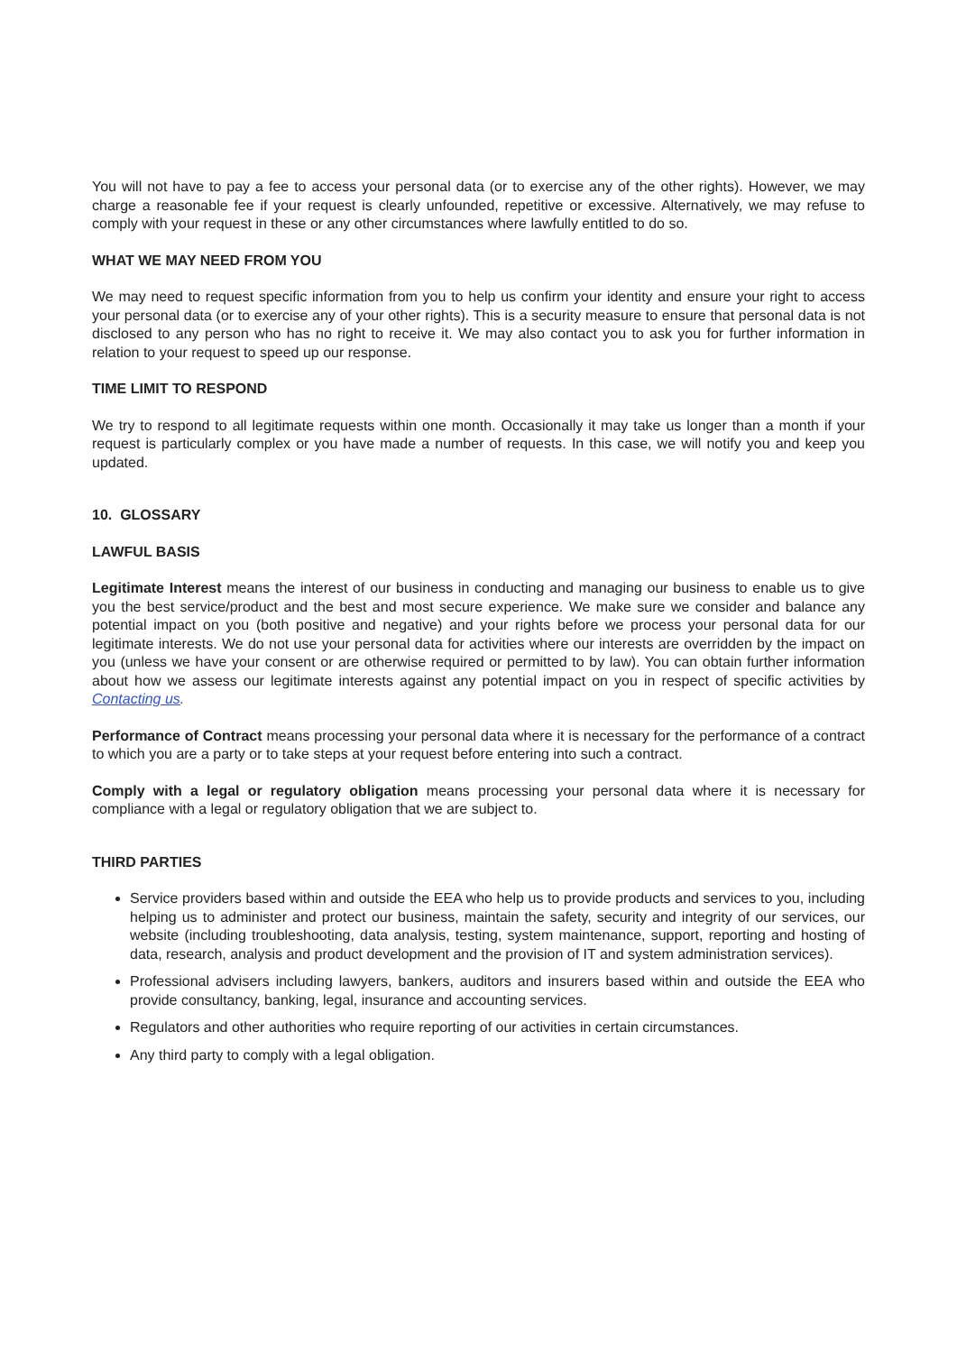You will not have to pay a fee to access your personal data (or to exercise any of the other rights). However, we may charge a reasonable fee if your request is clearly unfounded, repetitive or excessive. Alternatively, we may refuse to comply with your request in these or any other circumstances where lawfully entitled to do so.
WHAT WE MAY NEED FROM YOU
We may need to request specific information from you to help us confirm your identity and ensure your right to access your personal data (or to exercise any of your other rights). This is a security measure to ensure that personal data is not disclosed to any person who has no right to receive it. We may also contact you to ask you for further information in relation to your request to speed up our response.
TIME LIMIT TO RESPOND
We try to respond to all legitimate requests within one month. Occasionally it may take us longer than a month if your request is particularly complex or you have made a number of requests. In this case, we will notify you and keep you updated.
10. GLOSSARY
LAWFUL BASIS
Legitimate Interest means the interest of our business in conducting and managing our business to enable us to give you the best service/product and the best and most secure experience. We make sure we consider and balance any potential impact on you (both positive and negative) and your rights before we process your personal data for our legitimate interests. We do not use your personal data for activities where our interests are overridden by the impact on you (unless we have your consent or are otherwise required or permitted to by law). You can obtain further information about how we assess our legitimate interests against any potential impact on you in respect of specific activities by Contacting us.
Performance of Contract means processing your personal data where it is necessary for the performance of a contract to which you are a party or to take steps at your request before entering into such a contract.
Comply with a legal or regulatory obligation means processing your personal data where it is necessary for compliance with a legal or regulatory obligation that we are subject to.
THIRD PARTIES
Service providers based within and outside the EEA who help us to provide products and services to you, including helping us to administer and protect our business, maintain the safety, security and integrity of our services, our website (including troubleshooting, data analysis, testing, system maintenance, support, reporting and hosting of data, research, analysis and product development and the provision of IT and system administration services).
Professional advisers including lawyers, bankers, auditors and insurers based within and outside the EEA who provide consultancy, banking, legal, insurance and accounting services.
Regulators and other authorities who require reporting of our activities in certain circumstances.
Any third party to comply with a legal obligation.